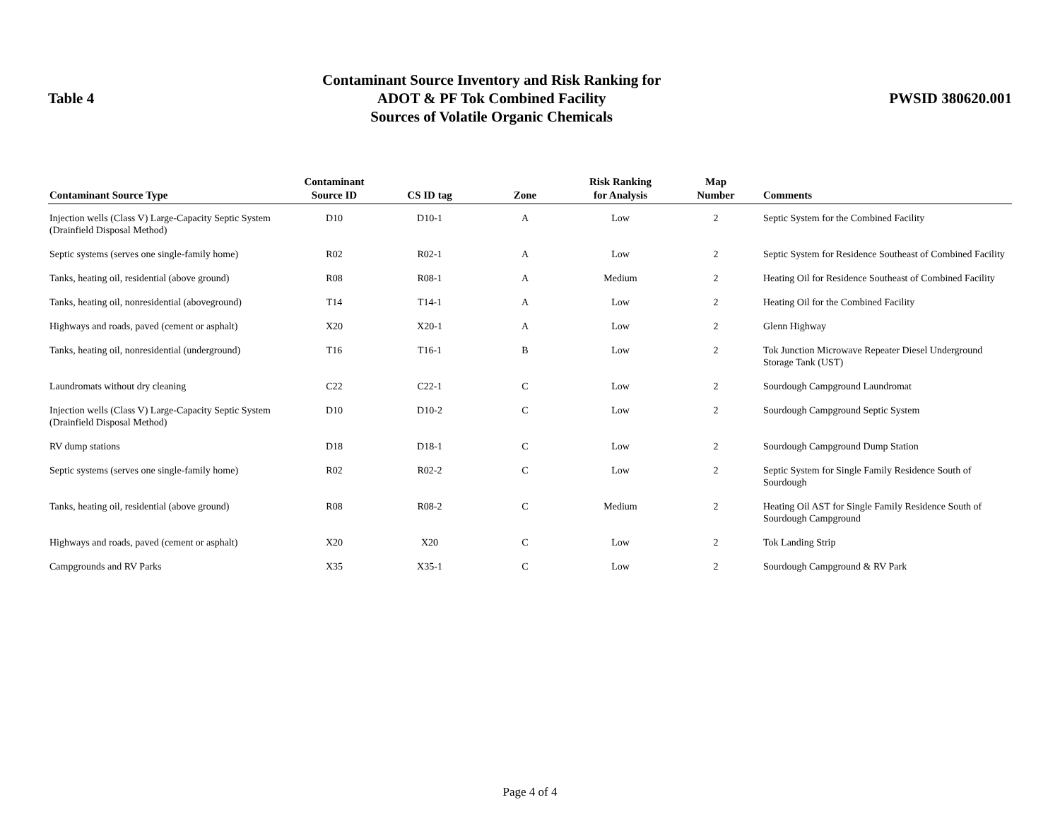Table 4
Contaminant Source Inventory and Risk Ranking for
ADOT & PF Tok Combined Facility
Sources of Volatile Organic Chemicals
PWSID 380620.001
| Contaminant Source Type | Contaminant Source ID | CS ID tag | Zone | Risk Ranking for Analysis | Map Number | Comments |
| --- | --- | --- | --- | --- | --- | --- |
| Injection wells (Class V) Large-Capacity Septic System (Drainfield Disposal Method) | D10 | D10-1 | A | Low | 2 | Septic System for the Combined Facility |
| Septic systems (serves one single-family home) | R02 | R02-1 | A | Low | 2 | Septic System for Residence Southeast of Combined Facility |
| Tanks, heating oil, residential (above ground) | R08 | R08-1 | A | Medium | 2 | Heating Oil for Residence Southeast of Combined Facility |
| Tanks, heating oil, nonresidential (aboveground) | T14 | T14-1 | A | Low | 2 | Heating Oil for the Combined Facility |
| Highways and roads, paved (cement or asphalt) | X20 | X20-1 | A | Low | 2 | Glenn Highway |
| Tanks, heating oil, nonresidential (underground) | T16 | T16-1 | B | Low | 2 | Tok Junction Microwave Repeater Diesel Underground Storage Tank (UST) |
| Laundromats without dry cleaning | C22 | C22-1 | C | Low | 2 | Sourdough Campground Laundromat |
| Injection wells (Class V) Large-Capacity Septic System (Drainfield Disposal Method) | D10 | D10-2 | C | Low | 2 | Sourdough Campground Septic System |
| RV dump stations | D18 | D18-1 | C | Low | 2 | Sourdough Campground Dump Station |
| Septic systems (serves one single-family home) | R02 | R02-2 | C | Low | 2 | Septic System for Single Family Residence South of Sourdough |
| Tanks, heating oil, residential (above ground) | R08 | R08-2 | C | Medium | 2 | Heating Oil AST for Single Family Residence South of Sourdough Campground |
| Highways and roads, paved (cement or asphalt) | X20 | X20 | C | Low | 2 | Tok Landing Strip |
| Campgrounds and RV Parks | X35 | X35-1 | C | Low | 2 | Sourdough Campground & RV Park |
Page 4 of 4